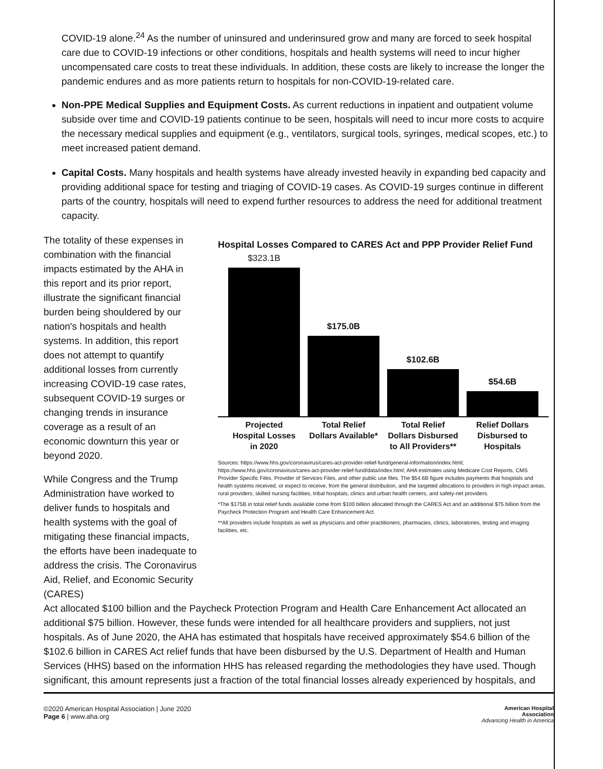COVID-19 alone.<sup>24</sup> As the number of uninsured and underinsured grow and many are forced to seek hospital care due to COVID-19 infections or other conditions, hospitals and health systems will need to incur higher uncompensated care costs to treat these individuals. In addition, these costs are likely to increase the longer the pandemic endures and as more patients return to hospitals for non-COVID-19-related care.
Non-PPE Medical Supplies and Equipment Costs. As current reductions in inpatient and outpatient volume subside over time and COVID-19 patients continue to be seen, hospitals will need to incur more costs to acquire the necessary medical supplies and equipment (e.g., ventilators, surgical tools, syringes, medical scopes, etc.) to meet increased patient demand.
Capital Costs. Many hospitals and health systems have already invested heavily in expanding bed capacity and providing additional space for testing and triaging of COVID-19 cases. As COVID-19 surges continue in different parts of the country, hospitals will need to expend further resources to address the need for additional treatment capacity.
The totality of these expenses in combination with the financial impacts estimated by the AHA in this report and its prior report, illustrate the significant financial burden being shouldered by our nation's hospitals and health systems. In addition, this report does not attempt to quantify additional losses from currently increasing COVID-19 case rates, subsequent COVID-19 surges or changing trends in insurance coverage as a result of an economic downturn this year or beyond 2020.
While Congress and the Trump Administration have worked to deliver funds to hospitals and health systems with the goal of mitigating these financial impacts, the efforts have been inadequate to address the crisis. The Coronavirus Aid, Relief, and Economic Security (CARES)
Hospital Losses Compared to CARES Act and PPP Provider Relief Fund
$323.1B
$175.0B
$102.6B
$54.6B
Projected Hospital Losses in 2020 Total Relief Dollars Available* Total Relief Dollars Disbursed to All Providers** Relief Dollars Disbursed to Hospitals
Sources: https://www.hhs.gov/coronavirus/cares-act-provider-relief-fund/general-information/index.html; https://www.hhs.gov/coronavirus/cares-act-provider-relief-fund/data/index.html; AHA estimates using Medicare Cost Reports, CMS Provider Specific Files, Provider of Services Files, and other public use files. The $54.6B figure includes payments that hospitals and health systems received, or expect to receive, from the general distribution, and the targeted allocations to providers in high impact areas, rural providers, skilled nursing facilities, tribal hospitals, clinics and urban health centers, and safety-net providers.
*The $175B in total relief funds available come from $100 billion allocated through the CARES Act and an additional $75 billion from the Paycheck Protection Program and Health Care Enhancement Act.
**All providers include hospitals as well as physicians and other practitioners, pharmacies, clinics, laboratories, testing and imaging facilities, etc.
Act allocated $100 billion and the Paycheck Protection Program and Health Care Enhancement Act allocated an additional $75 billion. However, these funds were intended for all healthcare providers and suppliers, not just hospitals. As of June 2020, the AHA has estimated that hospitals have received approximately $54.6 billion of the $102.6 billion in CARES Act relief funds that have been disbursed by the U.S. Department of Health and Human Services (HHS) based on the information HHS has released regarding the methodologies they have used. Though significant, this amount represents just a fraction of the total financial losses already experienced by hospitals, and
©2020 American Hospital Association | June 2020
Page 6 | www.aha.org
American Hospital
Association
Advancing Health in America